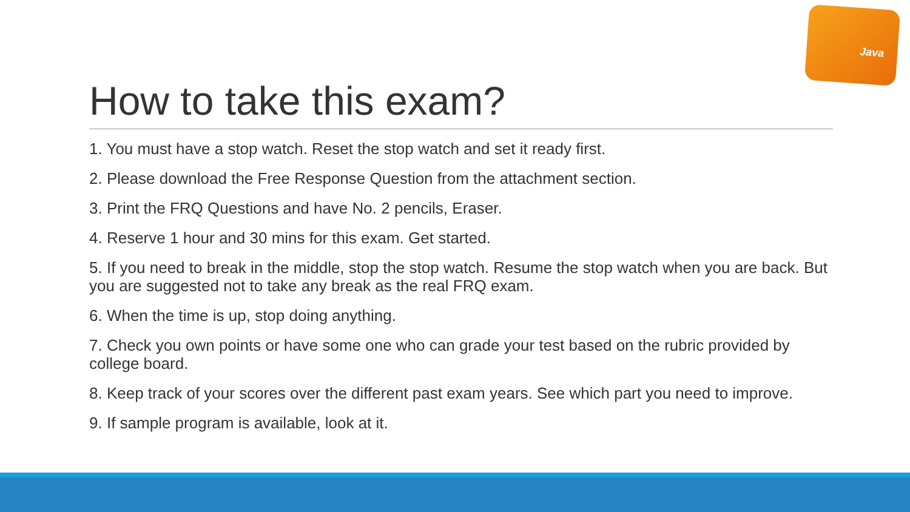Java
How to take this exam?
1. You must have a stop watch. Reset the stop watch and set it ready first.
2. Please download the Free Response Question from the attachment section.
3. Print the FRQ Questions and have No. 2 pencils, Eraser.
4. Reserve 1 hour and 30 mins for this exam. Get started.
5. If you need to break in the middle, stop the stop watch. Resume the stop watch when you are back. But you are suggested not to take any break as the real FRQ exam.
6. When the time is up, stop doing anything.
7. Check you own points or have some one who can grade your test based on the rubric provided by college board.
8. Keep track of your scores over the different past exam years. See which part you need to improve.
9. If sample program is available, look at it.